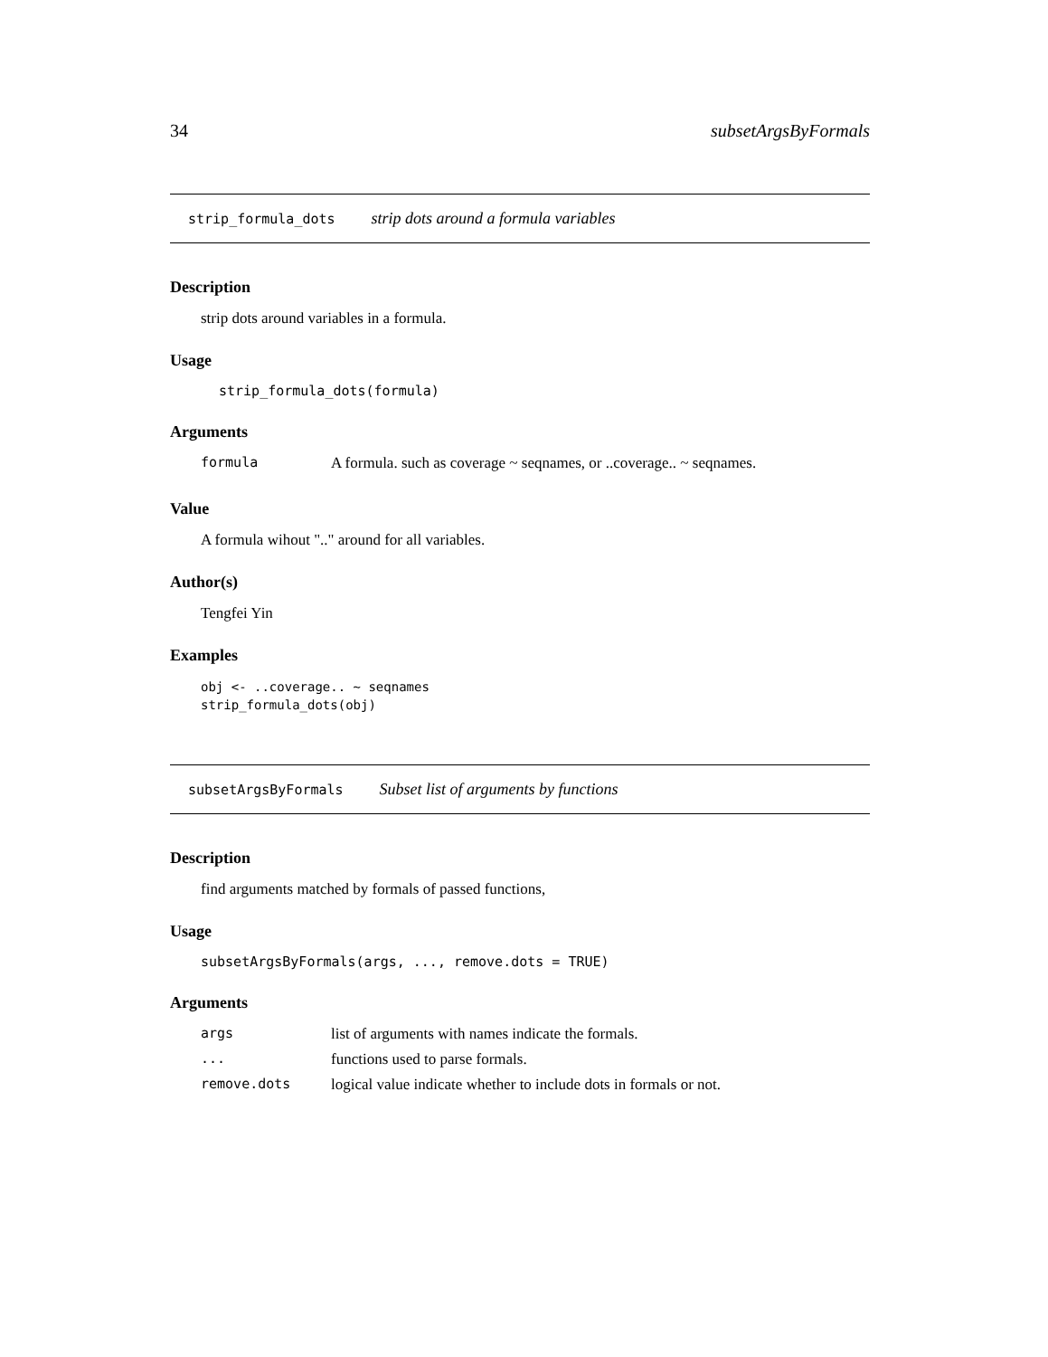34 subsetArgsByFormals
strip_formula_dots strip dots around a formula variables
Description
strip dots around variables in a formula.
Usage
strip_formula_dots(formula)
Arguments
| formula | A formula. such as coverage ~ seqnames, or ..coverage.. ~ seqnames. |
Value
A formula wihout ".." around for all variables.
Author(s)
Tengfei Yin
Examples
obj <- ..coverage.. ~ seqnames
strip_formula_dots(obj)
subsetArgsByFormals Subset list of arguments by functions
Description
find arguments matched by formals of passed functions,
Usage
subsetArgsByFormals(args, ..., remove.dots = TRUE)
Arguments
| args | list of arguments with names indicate the formals. |
| ... | functions used to parse formals. |
| remove.dots | logical value indicate whether to include dots in formals or not. |